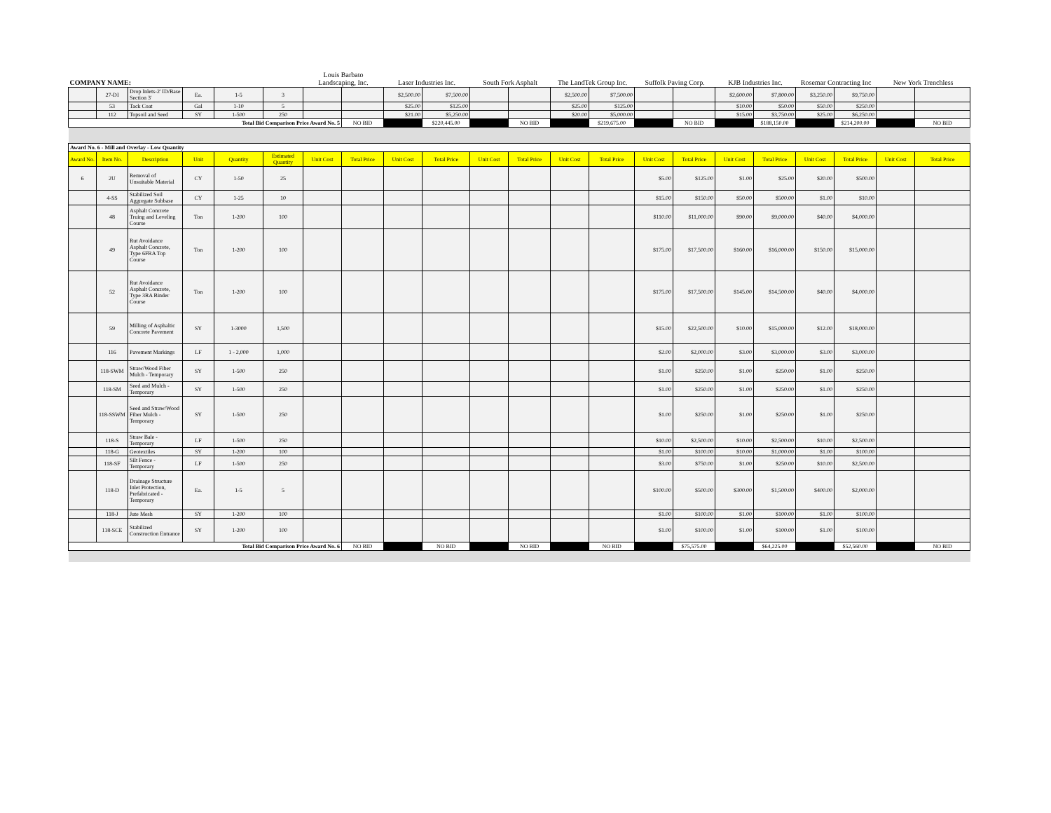| COMPANY NAME: | | | | | | Louis Barbato Landscaping, Inc. | | Laser Industries Inc. | | South Fork Asphalt | | The LandTek Group Inc. | | Suffolk Paving Corp. | | KJB Industries Inc. | | Rosemar Contracting Inc | | New York Trenchless | |
| | 27-DI | Drop Inlets-2' ID/Base Section 3' | Ea. | 1-5 | 3 | | | $2,500.00 | $7,500.00 | | | $2,500.00 | $7,500.00 | | | $2,600.00 | $7,800.00 | $3,250.00 | $9,750.00 | | |
| | 53 | Tack Coat | Gal | 1-10 | 5 | | | $25.00 | $125.00 | | | $25.00 | $125.00 | | | $10.00 | $50.00 | $50.00 | $250.00 | | |
| | 112 | Topsoil and Seed | SY | 1-500 | 250 | | | $21.00 | $5,250.00 | | | $20.00 | $5,000.00 | | | $15.00 | $3,750.00 | $25.00 | $6,250.00 | | |
| Total Bid Comparison Price Award No. 5 | | | | | | | NO BID | | $220,445.00 | | NO BID | | $219,675.00 | | NO BID | | $188,150.00 | | $214,200.00 | | NO BID |
| Award No. 6 - Mill and Overlay - Low Quantity | | | | | | | | | | | | | | | | | | | | | |
| Award No. | Item No. | Description | Unit | Quantity | Estimated Quantity | Unit Cost | Total Price | Unit Cost | Total Price | Unit Cost | Total Price | Unit Cost | Total Price | Unit Cost | Total Price | Unit Cost | Total Price | Unit Cost | Total Price | Unit Cost | Total Price |
| 6 | 2U | Removal of Unsuitable Material | CY | 1-50 | 25 | | | | | | | | | $5.00 | $125.00 | $1.00 | $25.00 | $20.00 | $500.00 | | |
| | 4-SS | Stabilized Soil Aggregate Subbase | CY | 1-25 | 10 | | | | | | | | | $15.00 | $150.00 | $50.00 | $500.00 | $1.00 | $10.00 | | |
| | 48 | Asphalt Concrete Truing and Leveling Course | Ton | 1-200 | 100 | | | | | | | | | $110.00 | $11,000.00 | $90.00 | $9,000.00 | $40.00 | $4,000.00 | | |
| | 49 | Rut Avoidance Asphalt Concrete, Type 6FRA Top Course | Ton | 1-200 | 100 | | | | | | | | | $175.00 | $17,500.00 | $160.00 | $16,000.00 | $150.00 | $15,000.00 | | |
| | 52 | Rut Avoidance Asphalt Concrete, Type 3RA Binder Course | Ton | 1-200 | 100 | | | | | | | | | $175.00 | $17,500.00 | $145.00 | $14,500.00 | $40.00 | $4,000.00 | | |
| | 59 | Milling of Asphaltic Concrete Pavement | SY | 1-3000 | 1,500 | | | | | | | | | $15.00 | $22,500.00 | $10.00 | $15,000.00 | $12.00 | $18,000.00 | | |
| | 116 | Pavement Markings | LF | 1 - 2,000 | 1,000 | | | | | | | | | $2.00 | $2,000.00 | $3.00 | $3,000.00 | $3.00 | $3,000.00 | | |
| | 118-SWM | Straw/Wood Fiber Mulch - Temporary | SY | 1-500 | 250 | | | | | | | | | $1.00 | $250.00 | $1.00 | $250.00 | $1.00 | $250.00 | | |
| | 118-SM | Seed and Mulch - Temporary | SY | 1-500 | 250 | | | | | | | | | $1.00 | $250.00 | $1.00 | $250.00 | $1.00 | $250.00 | | |
| | 118-SSWM | Seed and Straw/Wood Fiber Mulch - Temporary | SY | 1-500 | 250 | | | | | | | | | $1.00 | $250.00 | $1.00 | $250.00 | $1.00 | $250.00 | | |
| | 118-S | Straw Bale - Temporary | LF | 1-500 | 250 | | | | | | | | | $10.00 | $2,500.00 | $10.00 | $2,500.00 | $10.00 | $2,500.00 | | |
| | 118-G | Geotextiles | SY | 1-200 | 100 | | | | | | | | | $1.00 | $100.00 | $10.00 | $1,000.00 | $1.00 | $100.00 | | |
| | 118-SF | Silt Fence - Temporary | LF | 1-500 | 250 | | | | | | | | | $3.00 | $750.00 | $1.00 | $250.00 | $10.00 | $2,500.00 | | |
| | 118-D | Drainage Structure Inlet Protection, Prefabricated - Temporary | Ea. | 1-5 | 5 | | | | | | | | | $100.00 | $500.00 | $300.00 | $1,500.00 | $400.00 | $2,000.00 | | |
| | 118-J | Jute Mesh | SY | 1-200 | 100 | | | | | | | | | $1.00 | $100.00 | $1.00 | $100.00 | $1.00 | $100.00 | | |
| | 118-SCE | Stabilized Construction Entrance | SY | 1-200 | 100 | | | | | | | | | $1.00 | $100.00 | $1.00 | $100.00 | $1.00 | $100.00 | | |
| Total Bid Comparison Price Award No. 6 | | | | | | | NO BID | | NO BID | | NO BID | | NO BID | | $75,575.00 | | $64,225.00 | | $52,560.00 | | NO BID |